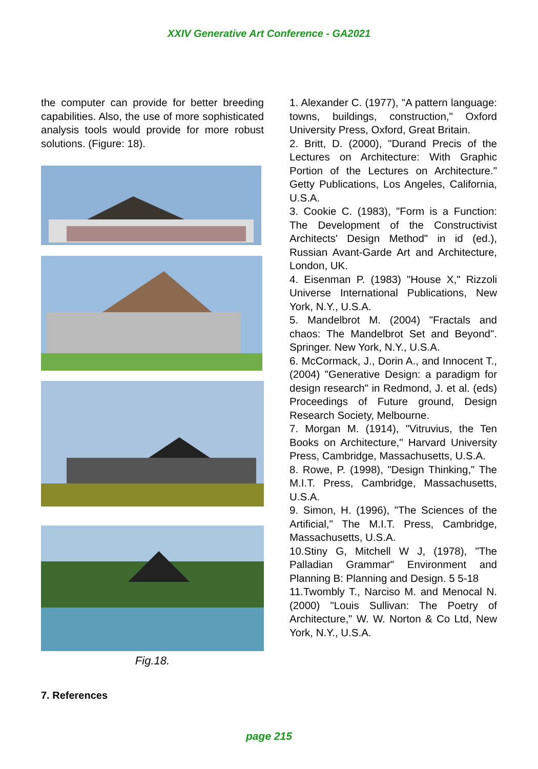XXIV Generative Art Conference - GA2021
the computer can provide for better breeding capabilities. Also, the use of more sophisticated analysis tools would provide for more robust solutions. (Figure: 18).
Fig.18.
7. References
1. Alexander C. (1977), "A pattern language: towns, buildings, construction," Oxford University Press, Oxford, Great Britain.
2. Britt, D. (2000), "Durand Precis of the Lectures on Architecture: With Graphic Portion of the Lectures on Architecture." Getty Publications, Los Angeles, California, U.S.A.
3. Cookie C. (1983), "Form is a Function: The Development of the Constructivist Architects' Design Method" in id (ed.), Russian Avant-Garde Art and Architecture, London, UK.
4. Eisenman P. (1983) "House X," Rizzoli Universe International Publications, New York, N.Y., U.S.A.
5. Mandelbrot M. (2004) "Fractals and chaos: The Mandelbrot Set and Beyond". Springer. New York, N.Y., U.S.A.
6. McCormack, J., Dorin A., and Innocent T., (2004) "Generative Design: a paradigm for design research" in Redmond, J. et al. (eds) Proceedings of Future ground, Design Research Society, Melbourne.
7. Morgan M. (1914), "Vitruvius, the Ten Books on Architecture," Harvard University Press, Cambridge, Massachusetts, U.S.A.
8. Rowe, P. (1998), "Design Thinking," The M.I.T. Press, Cambridge, Massachusetts, U.S.A.
9. Simon, H. (1996), "The Sciences of the Artificial," The M.I.T. Press, Cambridge, Massachusetts, U.S.A.
10.Stiny G, Mitchell W J, (1978), "The Palladian Grammar" Environment and Planning B: Planning and Design. 5 5-18
11.Twombly T., Narciso M. and Menocal N. (2000) "Louis Sullivan: The Poetry of Architecture," W. W. Norton & Co Ltd, New York, N.Y., U.S.A.
page 215